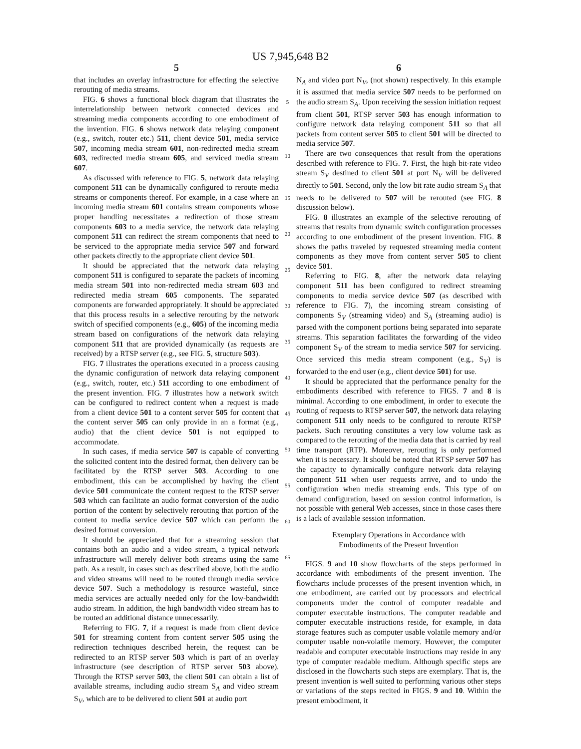US 7,945,648 B2
5
that includes an overlay infrastructure for effecting the selective rerouting of media streams.
FIG. 6 shows a functional block diagram that illustrates the interrelationship between network connected devices and streaming media components according to one embodiment of the invention. FIG. 6 shows network data relaying component (e.g., switch, router etc.) 511, client device 501, media service 507, incoming media stream 601, non-redirected media stream 603, redirected media stream 605, and serviced media stream 607.
As discussed with reference to FIG. 5, network data relaying component 511 can be dynamically configured to reroute media streams or components thereof. For example, in a case where an incoming media stream 601 contains stream components whose proper handling necessitates a redirection of those stream components 603 to a media service, the network data relaying component 511 can redirect the stream components that need to be serviced to the appropriate media service 507 and forward other packets directly to the appropriate client device 501.
It should be appreciated that the network data relaying component 511 is configured to separate the packets of incoming media stream 501 into non-redirected media stream 603 and redirected media stream 605 components. The separated components are forwarded appropriately. It should be appreciated that this process results in a selective rerouting by the network switch of specified components (e.g., 605) of the incoming media stream based on configurations of the network data relaying component 511 that are provided dynamically (as requests are received) by a RTSP server (e.g., see FIG. 5, structure 503).
FIG. 7 illustrates the operations executed in a process causing the dynamic configuration of network data relaying component (e.g., switch, router, etc.) 511 according to one embodiment of the present invention. FIG. 7 illustrates how a network switch can be configured to redirect content when a request is made from a client device 501 to a content server 505 for content that the content server 505 can only provide in an a format (e.g., audio) that the client device 501 is not equipped to accommodate.
In such cases, if media service 507 is capable of converting the solicited content into the desired format, then delivery can be facilitated by the RTSP server 503. According to one embodiment, this can be accomplished by having the client device 501 communicate the content request to the RTSP server 503 which can facilitate an audio format conversion of the audio portion of the content by selectively rerouting that portion of the content to media service device 507 which can perform the desired format conversion.
It should be appreciated that for a streaming session that contains both an audio and a video stream, a typical network infrastructure will merely deliver both streams using the same path. As a result, in cases such as described above, both the audio and video streams will need to be routed through media service device 507. Such a methodology is resource wasteful, since media services are actually needed only for the low-bandwidth audio stream. In addition, the high bandwidth video stream has to be routed an additional distance unnecessarily.
Referring to FIG. 7, if a request is made from client device 501 for streaming content from content server 505 using the redirection techniques described herein, the request can be redirected to an RTSP server 503 which is part of an overlay infrastructure (see description of RTSP server 503 above). Through the RTSP server 503, the client 501 can obtain a list of available streams, including audio stream S<sub>A</sub> and video stream S<sub>V</sub>, which are to be delivered to client 501 at audio port
5
10
15
20
25
30
35
40
45
50
55
60
65
6
N<sub>A</sub> and video port N<sub>V</sub>, (not shown) respectively. In this example it is assumed that media service 507 needs to be performed on the audio stream S<sub>A</sub>. Upon receiving the session initiation request from client 501, RTSP server 503 has enough information to configure network data relaying component 511 so that all packets from content server 505 to client 501 will be directed to media service 507.
There are two consequences that result from the operations described with reference to FIG. 7. First, the high bit-rate video stream S<sub>V</sub> destined to client 501 at port N<sub>V</sub> will be delivered directly to 501. Second, only the low bit rate audio stream S<sub>A</sub> that needs to be delivered to 507 will be rerouted (see FIG. 8 discussion below).
FIG. 8 illustrates an example of the selective rerouting of streams that results from dynamic switch configuration processes according to one embodiment of the present invention. FIG. 8 shows the paths traveled by requested streaming media content components as they move from content server 505 to client device 501.
Referring to FIG. 8, after the network data relaying component 511 has been configured to redirect streaming components to media service device 507 (as described with reference to FIG. 7), the incoming stream consisting of components S<sub>V</sub> (streaming video) and S<sub>A</sub> (streaming audio) is parsed with the component portions being separated into separate streams. This separation facilitates the forwarding of the video component S<sub>V</sub> of the stream to media service 507 for servicing. Once serviced this media stream component (e.g., S<sub>V</sub>) is forwarded to the end user (e.g., client device 501) for use.
It should be appreciated that the performance penalty for the embodiments described with reference to FIGS. 7 and 8 is minimal. According to one embodiment, in order to execute the routing of requests to RTSP server 507, the network data relaying component 511 only needs to be configured to reroute RTSP packets. Such rerouting constitutes a very low volume task as compared to the rerouting of the media data that is carried by real time transport (RTP). Moreover, rerouting is only performed when it is necessary. It should be noted that RTSP server 507 has the capacity to dynamically configure network data relaying component 511 when user requests arrive, and to undo the configuration when media streaming ends. This type of on demand configuration, based on session control information, is not possible with general Web accesses, since in those cases there is a lack of available session information.
Exemplary Operations in Accordance with
Embodiments of the Present Invention
FIGS. 9 and 10 show flowcharts of the steps performed in accordance with embodiments of the present invention. The flowcharts include processes of the present invention which, in one embodiment, are carried out by processors and electrical components under the control of computer readable and computer executable instructions. The computer readable and computer executable instructions reside, for example, in data storage features such as computer usable volatile memory and/or computer usable non-volatile memory. However, the computer readable and computer executable instructions may reside in any type of computer readable medium. Although specific steps are disclosed in the flowcharts such steps are exemplary. That is, the present invention is well suited to performing various other steps or variations of the steps recited in FIGS. 9 and 10. Within the present embodiment, it